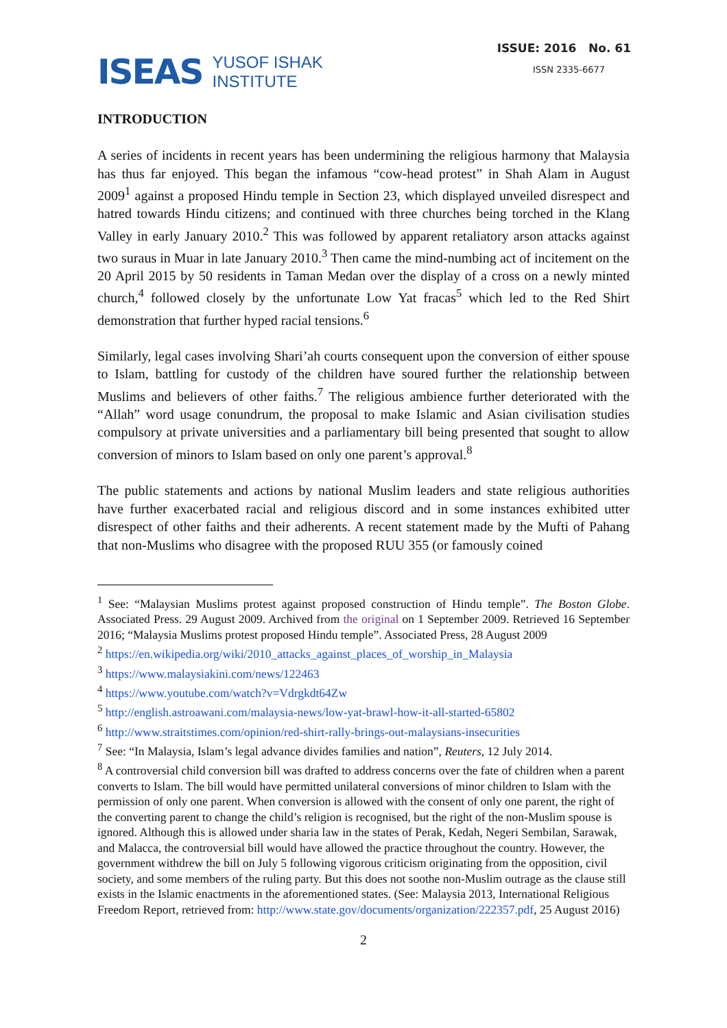ISEAS YUSOF ISHAK
INSTITUTE
ISSUE: 2016 No. 61
ISSN 2335-6677
INTRODUCTION
A series of incidents in recent years has been undermining the religious harmony that Malaysia has thus far enjoyed. This began the infamous “cow-head protest” in Shah Alam in August 2009<sup>1</sup> against a proposed Hindu temple in Section 23, which displayed unveiled disrespect and hatred towards Hindu citizens; and continued with three churches being torched in the Klang Valley in early January 2010.<sup>2</sup> This was followed by apparent retaliatory arson attacks against two suraus in Muar in late January 2010.<sup>3</sup> Then came the mind-numbing act of incitement on the 20 April 2015 by 50 residents in Taman Medan over the display of a cross on a newly minted church,<sup>4</sup> followed closely by the unfortunate Low Yat fracas<sup>5</sup> which led to the Red Shirt demonstration that further hyped racial tensions.<sup>6</sup>
Similarly, legal cases involving Shari’ah courts consequent upon the conversion of either spouse to Islam, battling for custody of the children have soured further the relationship between Muslims and believers of other faiths.<sup>7</sup> The religious ambience further deteriorated with the “Allah” word usage conundrum, the proposal to make Islamic and Asian civilisation studies compulsory at private universities and a parliamentary bill being presented that sought to allow conversion of minors to Islam based on only one parent’s approval.<sup>8</sup>
The public statements and actions by national Muslim leaders and state religious authorities have further exacerbated racial and religious discord and in some instances exhibited utter disrespect of other faiths and their adherents. A recent statement made by the Mufti of Pahang that non-Muslims who disagree with the proposed RUU 355 (or famously coined
<sup>1</sup> See: “Malaysian Muslims protest against proposed construction of Hindu temple”. The Boston Globe. Associated Press. 29 August 2009. Archived from the original on 1 September 2009. Retrieved 16 September 2016; “Malaysia Muslims protest proposed Hindu temple”. Associated Press, 28 August 2009
<sup>2</sup> https://en.wikipedia.org/wiki/2010_attacks_against_places_of_worship_in_Malaysia
<sup>3</sup> https://www.malaysiakini.com/news/122463
<sup>4</sup> https://www.youtube.com/watch?v=Vdrgkdt64Zw
<sup>5</sup> http://english.astroawani.com/malaysia-news/low-yat-brawl-how-it-all-started-65802
<sup>6</sup> http://www.straitstimes.com/opinion/red-shirt-rally-brings-out-malaysians-insecurities
<sup>7</sup> See: “In Malaysia, Islam’s legal advance divides families and nation”, Reuters, 12 July 2014.
<sup>8</sup> A controversial child conversion bill was drafted to address concerns over the fate of children when a parent converts to Islam. The bill would have permitted unilateral conversions of minor children to Islam with the permission of only one parent. When conversion is allowed with the consent of only one parent, the right of the converting parent to change the child’s religion is recognised, but the right of the non-Muslim spouse is ignored. Although this is allowed under sharia law in the states of Perak, Kedah, Negeri Sembilan, Sarawak, and Malacca, the controversial bill would have allowed the practice throughout the country. However, the government withdrew the bill on July 5 following vigorous criticism originating from the opposition, civil society, and some members of the ruling party. But this does not soothe non-Muslim outrage as the clause still exists in the Islamic enactments in the aforementioned states. (See: Malaysia 2013, International Religious Freedom Report, retrieved from: http://www.state.gov/documents/organization/222357.pdf, 25 August 2016)
2